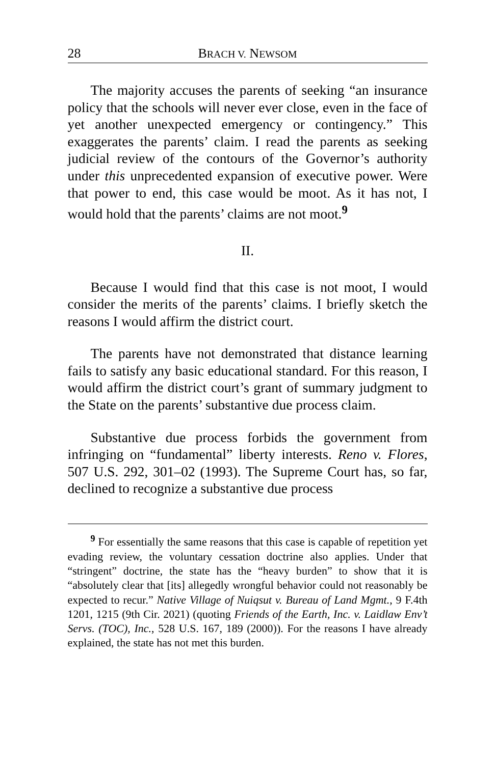28 BRACH V. NEWSOM
The majority accuses the parents of seeking “an insurance policy that the schools will never ever close, even in the face of yet another unexpected emergency or contingency.” This exaggerates the parents’ claim. I read the parents as seeking judicial review of the contours of the Governor’s authority under this unprecedented expansion of executive power. Were that power to end, this case would be moot. As it has not, I would hold that the parents’ claims are not moot.<sup>9</sup>
II.
Because I would find that this case is not moot, I would consider the merits of the parents’ claims. I briefly sketch the reasons I would affirm the district court.
The parents have not demonstrated that distance learning fails to satisfy any basic educational standard. For this reason, I would affirm the district court’s grant of summary judgment to the State on the parents’ substantive due process claim.
Substantive due process forbids the government from infringing on “fundamental” liberty interests. Reno v. Flores, 507 U.S. 292, 301–02 (1993). The Supreme Court has, so far, declined to recognize a substantive due process
<sup>9</sup> For essentially the same reasons that this case is capable of repetition yet evading review, the voluntary cessation doctrine also applies. Under that “stringent” doctrine, the state has the “heavy burden” to show that it is “absolutely clear that [its] allegedly wrongful behavior could not reasonably be expected to recur.” Native Village of Nuiqsut v. Bureau of Land Mgmt., 9 F.4th 1201, 1215 (9th Cir. 2021) (quoting Friends of the Earth, Inc. v. Laidlaw Env’t Servs. (TOC), Inc., 528 U.S. 167, 189 (2000)). For the reasons I have already explained, the state has not met this burden.